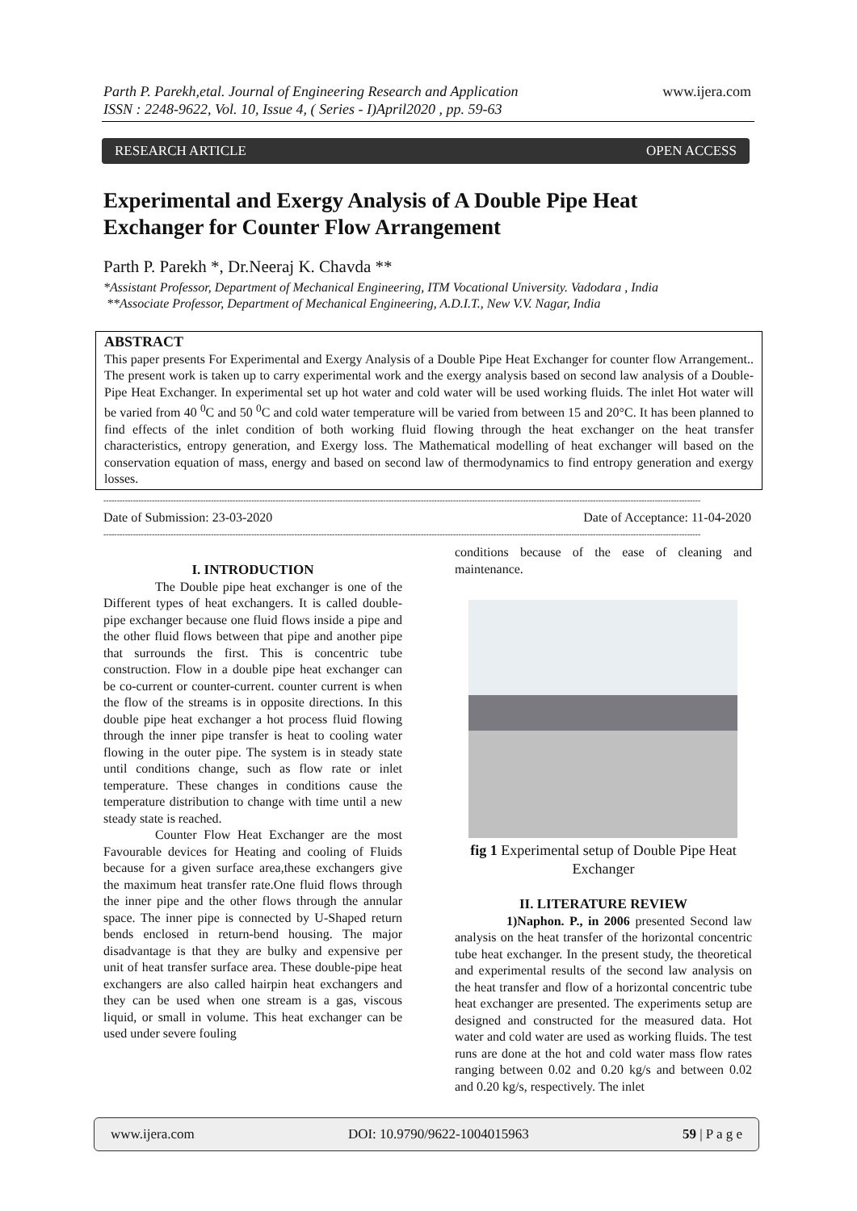www.ijera.com Parth P. Parekh,etal. Journal of Engineering Research and Application
ISSN : 2248-9622, Vol. 10, Issue 4, ( Series - I)April2020 , pp. 59-63
RESEARCH ARTICLE OPEN ACCESS
Experimental and Exergy Analysis of A Double Pipe Heat Exchanger for Counter Flow Arrangement
Parth P. Parekh *, Dr.Neeraj K. Chavda **
*Assistant Professor, Department of Mechanical Engineering, ITM Vocational University. Vadodara , India
**Associate Professor, Department of Mechanical Engineering, A.D.I.T., New V.V. Nagar, India
ABSTRACT
This paper presents For Experimental and Exergy Analysis of a Double Pipe Heat Exchanger for counter flow Arrangement.. The present work is taken up to carry experimental work and the exergy analysis based on second law analysis of a Double-Pipe Heat Exchanger. In experimental set up hot water and cold water will be used working fluids. The inlet Hot water will be varied from 40 <sup>0</sup>C and 50 <sup>0</sup>C and cold water temperature will be varied from between 15 and 20°C. It has been planned to find effects of the inlet condition of both working fluid flowing through the heat exchanger on the heat transfer characteristics, entropy generation, and Exergy loss. The Mathematical modelling of heat exchanger will based on the conservation equation of mass, energy and based on second law of thermodynamics to find entropy generation and exergy losses.
------------------------------------------------------------------------------------------------------------------------------------------------------------------------------------------------------------------------------
Date of Submission: 23-03-2020 Date of Acceptance: 11-04-2020
------------------------------------------------------------------------------------------------------------------------------------------------------------------------------------------------------------------------------
I. INTRODUCTION
The Double pipe heat exchanger is one of the Different types of heat exchangers. It is called double-pipe exchanger because one fluid flows inside a pipe and the other fluid flows between that pipe and another pipe that surrounds the first. This is concentric tube construction. Flow in a double pipe heat exchanger can be co-current or counter-current. counter current is when the flow of the streams is in opposite directions. In this double pipe heat exchanger a hot process fluid flowing through the inner pipe transfer is heat to cooling water flowing in the outer pipe. The system is in steady state until conditions change, such as flow rate or inlet temperature. These changes in conditions cause the temperature distribution to change with time until a new steady state is reached.
Counter Flow Heat Exchanger are the most Favourable devices for Heating and cooling of Fluids because for a given surface area,these exchangers give the maximum heat transfer rate.One fluid flows through the inner pipe and the other flows through the annular space. The inner pipe is connected by U-Shaped return bends enclosed in return-bend housing. The major disadvantage is that they are bulky and expensive per unit of heat transfer surface area. These double-pipe heat exchangers are also called hairpin heat exchangers and they can be used when one stream is a gas, viscous liquid, or small in volume. This heat exchanger can be used under severe fouling
conditions because of the ease of cleaning and maintenance.
fig 1 Experimental setup of Double Pipe Heat Exchanger
II. LITERATURE REVIEW
1)Naphon. P., in 2006 presented Second law analysis on the heat transfer of the horizontal concentric tube heat exchanger. In the present study, the theoretical and experimental results of the second law analysis on the heat transfer and flow of a horizontal concentric tube heat exchanger are presented. The experiments setup are designed and constructed for the measured data. Hot water and cold water are used as working fluids. The test runs are done at the hot and cold water mass flow rates ranging between 0.02 and 0.20 kg/s and between 0.02 and 0.20 kg/s, respectively. The inlet
www.ijera.com DOI: 10.9790/9622-1004015963 59 | P a g e